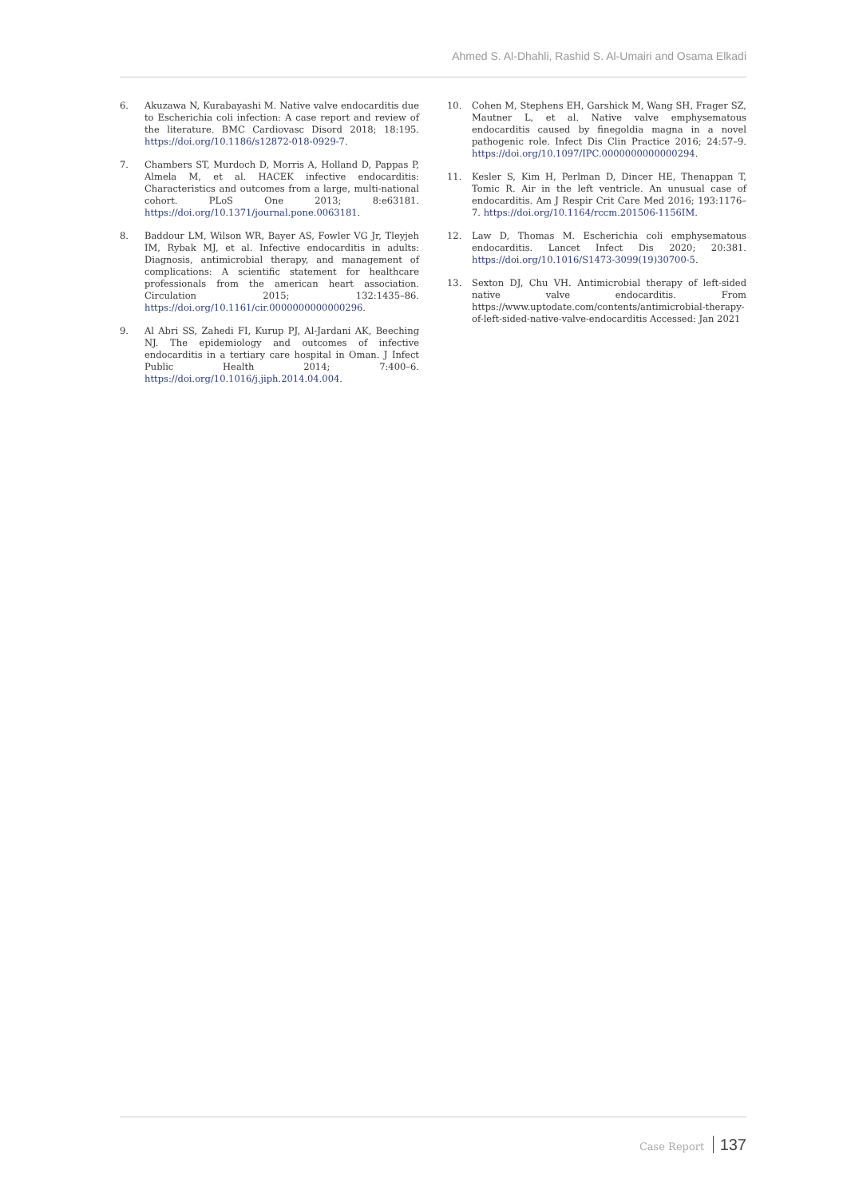Ahmed S. Al-Dhahli, Rashid S. Al-Umairi and Osama Elkadi
6. Akuzawa N, Kurabayashi M. Native valve endocarditis due to Escherichia coli infection: A case report and review of the literature. BMC Cardiovasc Disord 2018; 18:195. https://doi.org/10.1186/s12872-018-0929-7.
7. Chambers ST, Murdoch D, Morris A, Holland D, Pappas P, Almela M, et al. HACEK infective endocarditis: Characteristics and outcomes from a large, multi-national cohort. PLoS One 2013; 8:e63181. https://doi.org/10.1371/journal.pone.0063181.
8. Baddour LM, Wilson WR, Bayer AS, Fowler VG Jr, Tleyjeh IM, Rybak MJ, et al. Infective endocarditis in adults: Diagnosis, antimicrobial therapy, and management of complications: A scientific statement for healthcare professionals from the american heart association. Circulation 2015; 132:1435–86. https://doi.org/10.1161/cir.0000000000000296.
9. Al Abri SS, Zahedi FI, Kurup PJ, Al-Jardani AK, Beeching NJ. The epidemiology and outcomes of infective endocarditis in a tertiary care hospital in Oman. J Infect Public Health 2014; 7:400–6. https://doi.org/10.1016/j.jiph.2014.04.004.
10. Cohen M, Stephens EH, Garshick M, Wang SH, Frager SZ, Mautner L, et al. Native valve emphysematous endocarditis caused by finegoldia magna in a novel pathogenic role. Infect Dis Clin Practice 2016; 24:57–9. https://doi.org/10.1097/IPC.0000000000000294.
11. Kesler S, Kim H, Perlman D, Dincer HE, Thenappan T, Tomic R. Air in the left ventricle. An unusual case of endocarditis. Am J Respir Crit Care Med 2016; 193:1176–7. https://doi.org/10.1164/rccm.201506-1156IM.
12. Law D, Thomas M. Escherichia coli emphysematous endocarditis. Lancet Infect Dis 2020; 20:381. https://doi.org/10.1016/S1473-3099(19)30700-5.
13. Sexton DJ, Chu VH. Antimicrobial therapy of left-sided native valve endocarditis. From https://www.uptodate.com/contents/antimicrobial-therapy-of-left-sided-native-valve-endocarditis Accessed: Jan 2021
Case Report 137